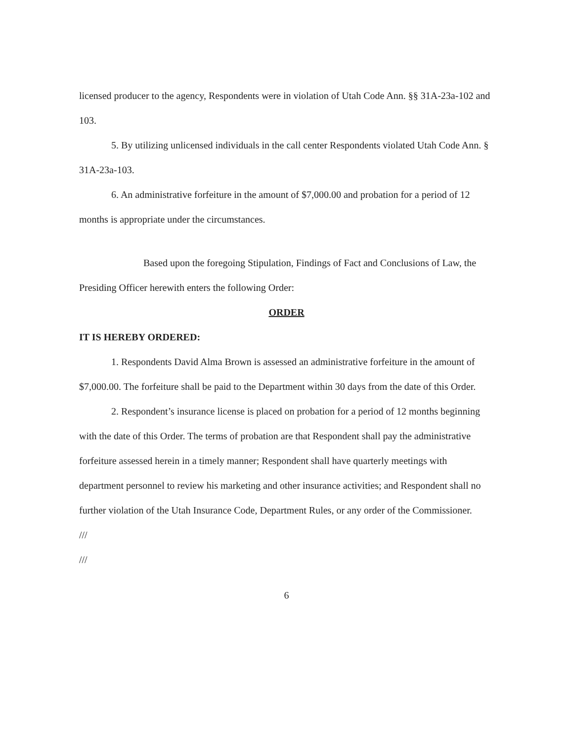licensed producer to the agency, Respondents were in violation of Utah Code Ann. §§ 31A-23a-102 and 103.
5. By utilizing unlicensed individuals in the call center Respondents violated Utah Code Ann. § 31A-23a-103.
6. An administrative forfeiture in the amount of $7,000.00 and probation for a period of 12 months is appropriate under the circumstances.
Based upon the foregoing Stipulation, Findings of Fact and Conclusions of Law, the Presiding Officer herewith enters the following Order:
ORDER
IT IS HEREBY ORDERED:
1. Respondents David Alma Brown is assessed an administrative forfeiture in the amount of $7,000.00. The forfeiture shall be paid to the Department within 30 days from the date of this Order.
2. Respondent’s insurance license is placed on probation for a period of 12 months beginning with the date of this Order. The terms of probation are that Respondent shall pay the administrative forfeiture assessed herein in a timely manner; Respondent shall have quarterly meetings with department personnel to review his marketing and other insurance activities; and Respondent shall no further violation of the Utah Insurance Code, Department Rules, or any order of the Commissioner.
///
///
6